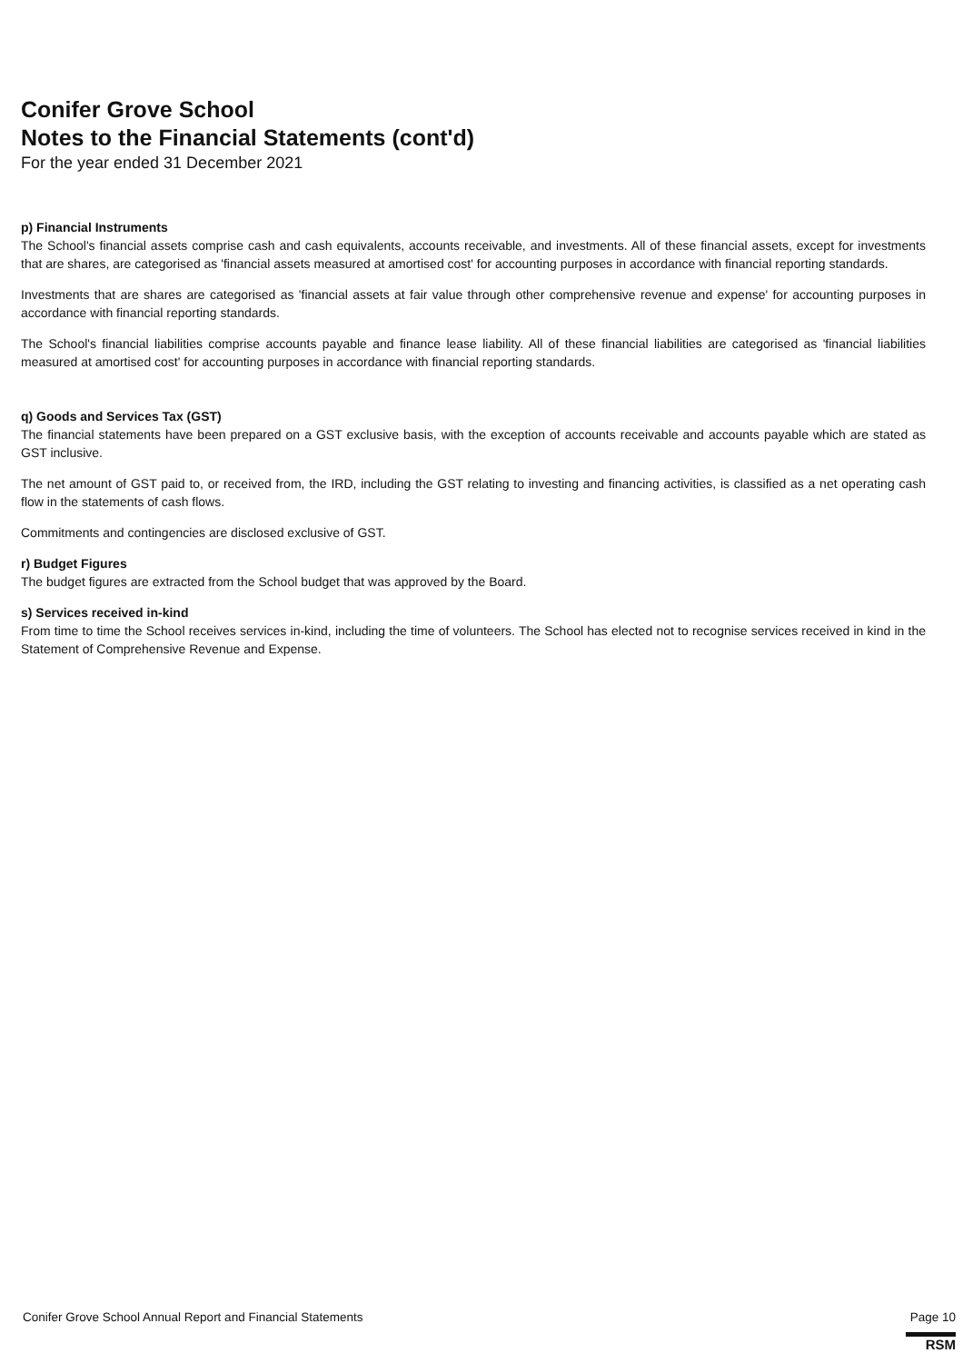Conifer Grove School
Notes to the Financial Statements (cont'd)
For the year ended 31 December 2021
p) Financial Instruments
The School's financial assets comprise cash and cash equivalents, accounts receivable, and investments. All of these financial assets, except for investments that are shares, are categorised as 'financial assets measured at amortised cost' for accounting purposes in accordance with financial reporting standards.
Investments that are shares are categorised as 'financial assets at fair value through other comprehensive revenue and expense' for accounting purposes in accordance with financial reporting standards.
The School's financial liabilities comprise accounts payable and finance lease liability. All of these financial liabilities are categorised as 'financial liabilities measured at amortised cost' for accounting purposes in accordance with financial reporting standards.
q) Goods and Services Tax (GST)
The financial statements have been prepared on a GST exclusive basis, with the exception of accounts receivable and accounts payable which are stated as GST inclusive.
The net amount of GST paid to, or received from, the IRD, including the GST relating to investing and financing activities, is classified as a net operating cash flow in the statements of cash flows.
Commitments and contingencies are disclosed exclusive of GST.
r) Budget Figures
The budget figures are extracted from the School budget that was approved by the Board.
s) Services received in-kind
From time to time the School receives services in-kind, including the time of volunteers. The School has elected not to recognise services received in kind in the Statement of Comprehensive Revenue and Expense.
Conifer Grove School Annual Report and Financial Statements Page 10
RSM